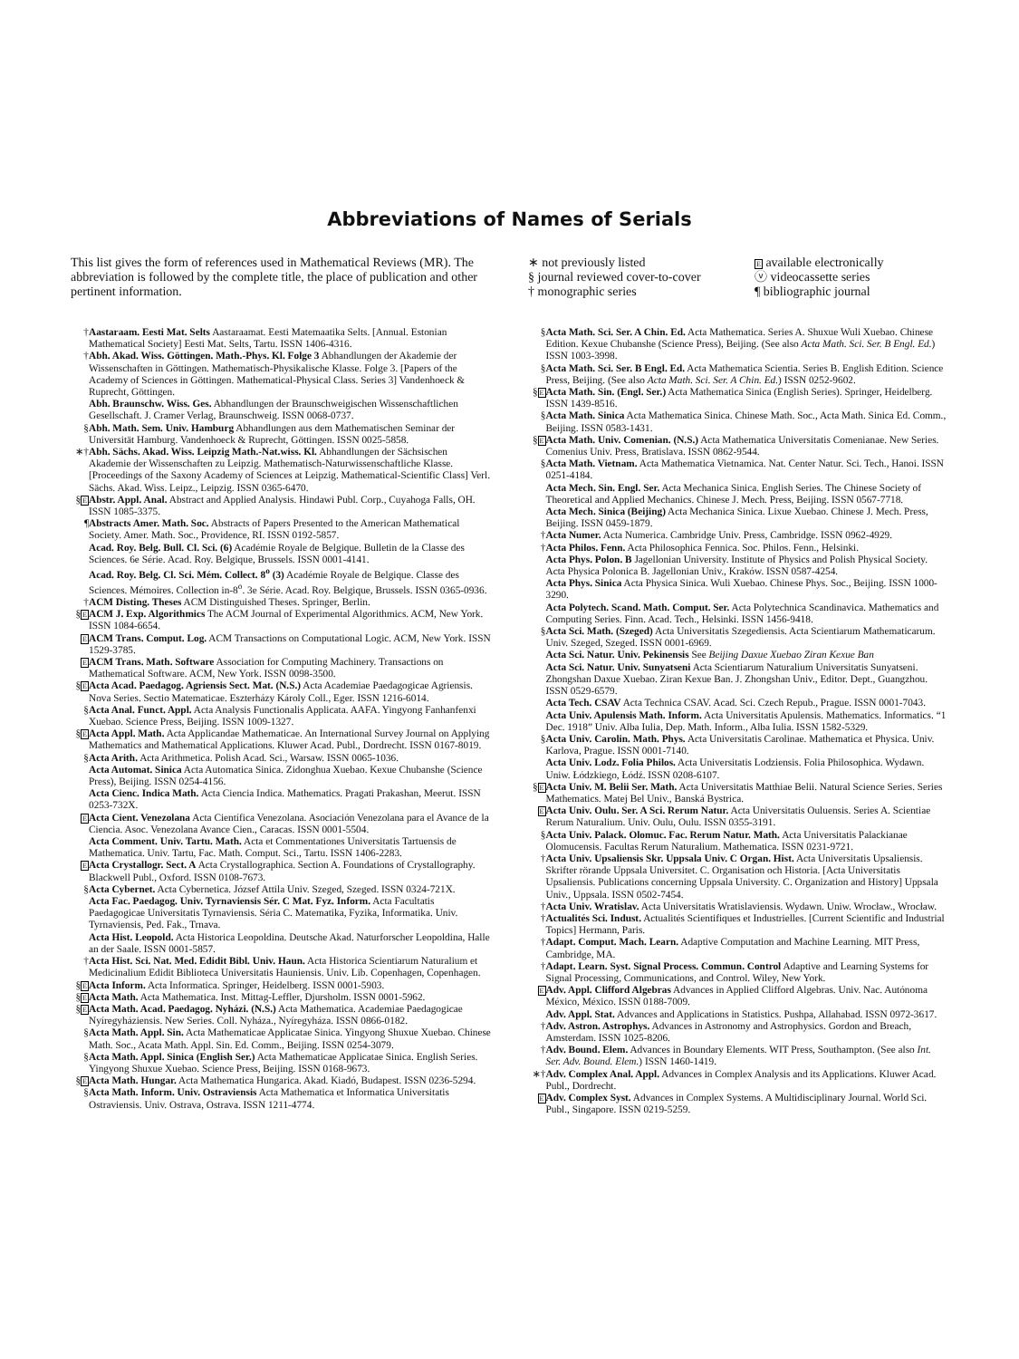Abbreviations of Names of Serials
This list gives the form of references used in Mathematical Reviews (MR). The abbreviation is followed by the complete title, the place of publication and other pertinent information.
∗ not previously listed
E available electronically
§ journal reviewed cover-to-cover
ⓥ videocassette series
† monographic series
¶ bibliographic journal
† Aastaraam. Eesti Mat. Selts Aastaraamat. Eesti Matemaatika Selts. [Annual. Estonian Mathematical Society] Eesti Mat. Selts, Tartu. ISSN 1406-4316.
† Abh. Akad. Wiss. Göttingen. Math.-Phys. Kl. Folge 3 Abhandlungen der Akademie der Wissenschaften in Göttingen. Mathematisch-Physikalische Klasse. Folge 3. [Papers of the Academy of Sciences in Göttingen. Mathematical-Physical Class. Series 3] Vandenhoeck & Ruprecht, Göttingen.
Abh. Braunschw. Wiss. Ges. Abhandlungen der Braunschweigischen Wissenschaftlichen Gesellschaft. J. Cramer Verlag, Braunschweig. ISSN 0068-0737.
§ Abh. Math. Sem. Univ. Hamburg Abhandlungen aus dem Mathematischen Seminar der Universität Hamburg. Vandenhoeck & Ruprecht, Göttingen. ISSN 0025-5858.
∗† Abh. Sächs. Akad. Wiss. Leipzig Math.-Nat.wiss. Kl. Abhandlungen der Sächsischen Akademie der Wissenschaften zu Leipzig. Mathematisch-Naturwissenschaftliche Klasse. [Proceedings of the Saxony Academy of Sciences at Leipzig. Mathematical-Scientific Class] Verl. Sächs. Akad. Wiss. Leipz., Leipzig. ISSN 0365-6470.
§E Abstr. Appl. Anal. Abstract and Applied Analysis. Hindawi Publ. Corp., Cuyahoga Falls, OH. ISSN 1085-3375.
¶ Abstracts Amer. Math. Soc. Abstracts of Papers Presented to the American Mathematical Society. Amer. Math. Soc., Providence, RI. ISSN 0192-5857.
Acad. Roy. Belg. Bull. Cl. Sci. (6) Académie Royale de Belgique. Bulletin de la Classe des Sciences. 6e Série. Acad. Roy. Belgique, Brussels. ISSN 0001-4141.
Acad. Roy. Belg. Cl. Sci. Mém. Collect. 8<sup>o</sup> (3) Académie Royale de Belgique. Classe des Sciences. Mémoires. Collection in-8<sup>o</sup>. 3e Série. Acad. Roy. Belgique, Brussels. ISSN 0365-0936.
† ACM Disting. Theses ACM Distinguished Theses. Springer, Berlin.
§E ACM J. Exp. Algorithmics The ACM Journal of Experimental Algorithmics. ACM, New York. ISSN 1084-6654.
E ACM Trans. Comput. Log. ACM Transactions on Computational Logic. ACM, New York. ISSN 1529-3785.
E ACM Trans. Math. Software Association for Computing Machinery. Transactions on Mathematical Software. ACM, New York. ISSN 0098-3500.
§E Acta Acad. Paedagog. Agriensis Sect. Mat. (N.S.) Acta Academiae Paedagogicae Agriensis. Nova Series. Sectio Matematicae. Eszterházy Károly Coll., Eger. ISSN 1216-6014.
§ Acta Anal. Funct. Appl. Acta Analysis Functionalis Applicata. AAFA. Yingyong Fanhanfenxi Xuebao. Science Press, Beijing. ISSN 1009-1327.
§E Acta Appl. Math. Acta Applicandae Mathematicae. An International Survey Journal on Applying Mathematics and Mathematical Applications. Kluwer Acad. Publ., Dordrecht. ISSN 0167-8019.
§ Acta Arith. Acta Arithmetica. Polish Acad. Sci., Warsaw. ISSN 0065-1036.
Acta Automat. Sinica Acta Automatica Sinica. Zidonghua Xuebao. Kexue Chubanshe (Science Press), Beijing. ISSN 0254-4156.
Acta Cienc. Indica Math. Acta Ciencia Indica. Mathematics. Pragati Prakashan, Meerut. ISSN 0253-732X.
E Acta Cient. Venezolana Acta Científica Venezolana. Asociación Venezolana para el Avance de la Ciencia. Asoc. Venezolana Avance Cien., Caracas. ISSN 0001-5504.
Acta Comment. Univ. Tartu. Math. Acta et Commentationes Universitatis Tartuensis de Mathematica. Univ. Tartu, Fac. Math. Comput. Sci., Tartu. ISSN 1406-2283.
E Acta Crystallogr. Sect. A Acta Crystallographica. Section A. Foundations of Crystallography. Blackwell Publ., Oxford. ISSN 0108-7673.
§ Acta Cybernet. Acta Cybernetica. József Attila Univ. Szeged, Szeged. ISSN 0324-721X.
Acta Fac. Paedagog. Univ. Tyrnaviensis Sér. C Mat. Fyz. Inform. Acta Facultatis Paedagogicae Universitatis Tyrnaviensis. Séria C. Matematika, Fyzika, Informatika. Univ. Tyrnaviensis, Ped. Fak., Trnava.
Acta Hist. Leopold. Acta Historica Leopoldina. Deutsche Akad. Naturforscher Leopoldina, Halle an der Saale. ISSN 0001-5857.
† Acta Hist. Sci. Nat. Med. Edidit Bibl. Univ. Haun. Acta Historica Scientiarum Naturalium et Medicinalium Edidit Biblioteca Universitatis Hauniensis. Univ. Lib. Copenhagen, Copenhagen.
§E Acta Inform. Acta Informatica. Springer, Heidelberg. ISSN 0001-5903.
§E Acta Math. Acta Mathematica. Inst. Mittag-Leffler, Djursholm. ISSN 0001-5962.
§E Acta Math. Acad. Paedagog. Nyházi. (N.S.) Acta Mathematica. Academiae Paedagogicae Nyíregyháziensis. New Series. Coll. Nyháza., Nyíregyháza. ISSN 0866-0182.
§ Acta Math. Appl. Sin. Acta Mathematicae Applicatae Sinica. Yingyong Shuxue Xuebao. Chinese Math. Soc., Acata Math. Appl. Sin. Ed. Comm., Beijing. ISSN 0254-3079.
§ Acta Math. Appl. Sinica (English Ser.) Acta Mathematicae Applicatae Sinica. English Series. Yingyong Shuxue Xuebao. Science Press, Beijing. ISSN 0168-9673.
§E Acta Math. Hungar. Acta Mathematica Hungarica. Akad. Kiadó, Budapest. ISSN 0236-5294.
§ Acta Math. Inform. Univ. Ostraviensis Acta Mathematica et Informatica Universitatis Ostraviensis. Univ. Ostrava, Ostrava. ISSN 1211-4774.
§ Acta Math. Sci. Ser. A Chin. Ed. Acta Mathematica. Series A. Shuxue Wuli Xuebao. Chinese Edition. Kexue Chubanshe (Science Press), Beijing. (See also Acta Math. Sci. Ser. B Engl. Ed.) ISSN 1003-3998.
§ Acta Math. Sci. Ser. B Engl. Ed. Acta Mathematica Scientia. Series B. English Edition. Science Press, Beijing. (See also Acta Math. Sci. Ser. A Chin. Ed.) ISSN 0252-9602.
§E Acta Math. Sin. (Engl. Ser.) Acta Mathematica Sinica (English Series). Springer, Heidelberg. ISSN 1439-8516.
§ Acta Math. Sinica Acta Mathematica Sinica. Chinese Math. Soc., Acta Math. Sinica Ed. Comm., Beijing. ISSN 0583-1431.
§E Acta Math. Univ. Comenian. (N.S.) Acta Mathematica Universitatis Comenianae. New Series. Comenius Univ. Press, Bratislava. ISSN 0862-9544.
§ Acta Math. Vietnam. Acta Mathematica Vietnamica. Nat. Center Natur. Sci. Tech., Hanoi. ISSN 0251-4184.
Acta Mech. Sin. Engl. Ser. Acta Mechanica Sinica. English Series. The Chinese Society of Theoretical and Applied Mechanics. Chinese J. Mech. Press, Beijing. ISSN 0567-7718.
Acta Mech. Sinica (Beijing) Acta Mechanica Sinica. Lixue Xuebao. Chinese J. Mech. Press, Beijing. ISSN 0459-1879.
† Acta Numer. Acta Numerica. Cambridge Univ. Press, Cambridge. ISSN 0962-4929.
† Acta Philos. Fenn. Acta Philosophica Fennica. Soc. Philos. Fenn., Helsinki.
Acta Phys. Polon. B Jagellonian University. Institute of Physics and Polish Physical Society. Acta Physica Polonica B. Jagellonian Univ., Kraków. ISSN 0587-4254.
Acta Phys. Sinica Acta Physica Sinica. Wuli Xuebao. Chinese Phys. Soc., Beijing. ISSN 1000-3290.
Acta Polytech. Scand. Math. Comput. Ser. Acta Polytechnica Scandinavica. Mathematics and Computing Series. Finn. Acad. Tech., Helsinki. ISSN 1456-9418.
§ Acta Sci. Math. (Szeged) Acta Universitatis Szegediensis. Acta Scientiarum Mathematicarum. Univ. Szeged, Szeged. ISSN 0001-6969.
Acta Sci. Natur. Univ. Pekinensis See Beijing Daxue Xuebao Ziran Kexue Ban
Acta Sci. Natur. Univ. Sunyatseni Acta Scientiarum Naturalium Universitatis Sunyatseni. Zhongshan Daxue Xuebao. Ziran Kexue Ban. J. Zhongshan Univ., Editor. Dept., Guangzhou. ISSN 0529-6579.
Acta Tech. CSAV Acta Technica CSAV. Acad. Sci. Czech Repub., Prague. ISSN 0001-7043.
Acta Univ. Apulensis Math. Inform. Acta Universitatis Apulensis. Mathematics. Informatics. “1 Dec. 1918” Univ. Alba Iulia, Dep. Math. Inform., Alba Iulia. ISSN 1582-5329.
§ Acta Univ. Carolin. Math. Phys. Acta Universitatis Carolinae. Mathematica et Physica. Univ. Karlova, Prague. ISSN 0001-7140.
Acta Univ. Lodz. Folia Philos. Acta Universitatis Lodziensis. Folia Philosophica. Wydawn. Uniw. Łódzkiego, Łódź. ISSN 0208-6107.
§E Acta Univ. M. Belii Ser. Math. Acta Universitatis Matthiae Belii. Natural Science Series. Series Mathematics. Matej Bel Univ., Banská Bystrica.
E Acta Univ. Oulu. Ser. A Sci. Rerum Natur. Acta Universitatis Ouluensis. Series A. Scientiae Rerum Naturalium. Univ. Oulu, Oulu. ISSN 0355-3191.
§ Acta Univ. Palack. Olomuc. Fac. Rerum Natur. Math. Acta Universitatis Palackianae Olomucensis. Facultas Rerum Naturalium. Mathematica. ISSN 0231-9721.
† Acta Univ. Upsaliensis Skr. Uppsala Univ. C Organ. Hist. Acta Universitatis Upsaliensis. Skrifter rörande Uppsala Universitet. C. Organisation och Historia. [Acta Universitatis Upsaliensis. Publications concerning Uppsala University. C. Organization and History] Uppsala Univ., Uppsala. ISSN 0502-7454.
† Acta Univ. Wratislav. Acta Universitatis Wratislaviensis. Wydawn. Uniw. Wrocław., Wrocław.
† Actualités Sci. Indust. Actualités Scientifiques et Industrielles. [Current Scientific and Industrial Topics] Hermann, Paris.
† Adapt. Comput. Mach. Learn. Adaptive Computation and Machine Learning. MIT Press, Cambridge, MA.
† Adapt. Learn. Syst. Signal Process. Commun. Control Adaptive and Learning Systems for Signal Processing, Communications, and Control. Wiley, New York.
E Adv. Appl. Clifford Algebras Advances in Applied Clifford Algebras. Univ. Nac. Autónoma México, México. ISSN 0188-7009.
Adv. Appl. Stat. Advances and Applications in Statistics. Pushpa, Allahabad. ISSN 0972-3617.
† Adv. Astron. Astrophys. Advances in Astronomy and Astrophysics. Gordon and Breach, Amsterdam. ISSN 1025-8206.
† Adv. Bound. Elem. Advances in Boundary Elements. WIT Press, Southampton. (See also Int. Ser. Adv. Bound. Elem.) ISSN 1460-1419.
∗† Adv. Complex Anal. Appl. Advances in Complex Analysis and its Applications. Kluwer Acad. Publ., Dordrecht.
E Adv. Complex Syst. Advances in Complex Systems. A Multidisciplinary Journal. World Sci. Publ., Singapore. ISSN 0219-5259.